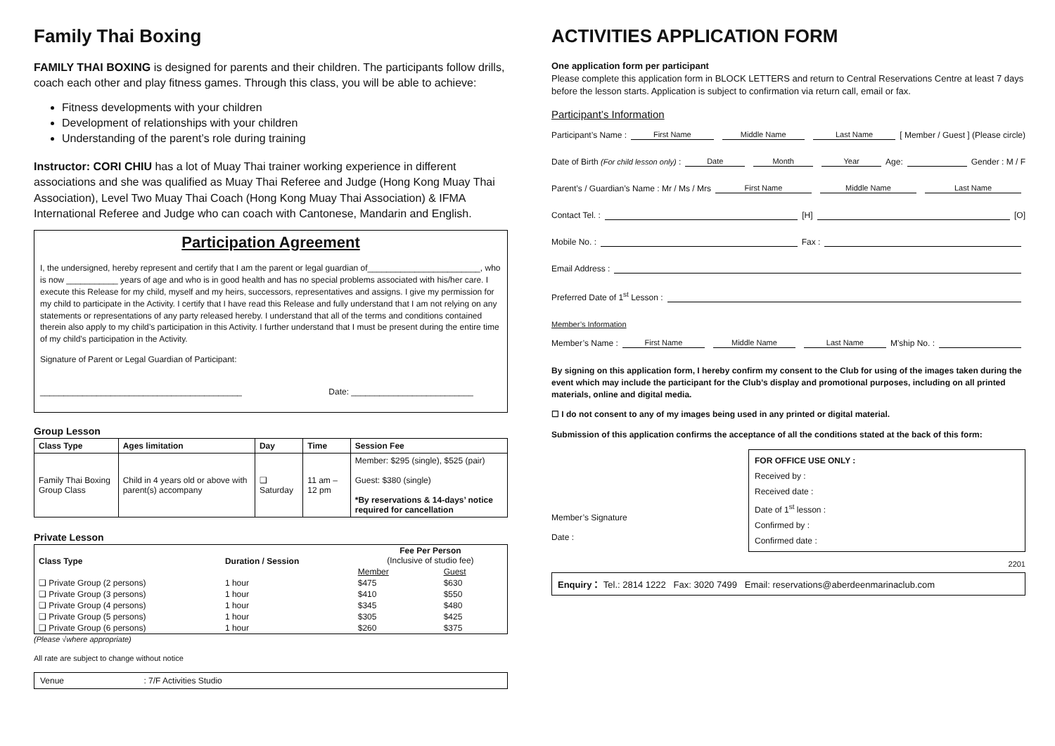Family Thai Boxing
FAMILY THAI BOXING is designed for parents and their children. The participants follow drills, coach each other and play fitness games. Through this class, you will be able to achieve:
Fitness developments with your children
Development of relationships with your children
Understanding of the parent’s role during training
Instructor: CORI CHIU has a lot of Muay Thai trainer working experience in different associations and she was qualified as Muay Thai Referee and Judge (Hong Kong Muay Thai Association), Level Two Muay Thai Coach (Hong Kong Muay Thai Association) & IFMA International Referee and Judge who can coach with Cantonese, Mandarin and English.
Participation Agreement
I, the undersigned, hereby represent and certify that I am the parent or legal guardian of________________________, who is now ___________ years of age and who is in good health and has no special problems associated with his/her care. I execute this Release for my child, myself and my heirs, successors, representatives and assigns. I give my permission for my child to participate in the Activity. I certify that I have read this Release and fully understand that I am not relying on any statements or representations of any party released hereby. I understand that all of the terms and conditions contained therein also apply to my child’s participation in this Activity. I further understand that I must be present during the entire time of my child’s participation in the Activity.
Signature of Parent or Legal Guardian of Participant:
___________________________________________ Date: __________________________
Group Lesson
| Class Type | Ages limitation | Day | Time | Session Fee |
| --- | --- | --- | --- | --- |
| Family Thai Boxing Group Class | Child in 4 years old or above with parent(s) accompany | ❑ Saturday | 11 am – 12 pm | Member: $295 (single), $525 (pair) Guest: $380 (single) *By reservations & 14-days’ notice required for cancellation |
Private Lesson
| Class Type | Duration / Session | Fee Per Person (Inclusive of studio fee) | |
| --- | --- | --- | --- |
| | | Member | Guest |
| ❑ Private Group (2 persons) | 1 hour | $475 | $630 |
| ❑ Private Group (3 persons) | 1 hour | $410 | $550 |
| ❑ Private Group (4 persons) | 1 hour | $345 | $480 |
| ❑ Private Group (5 persons) | 1 hour | $305 | $425 |
| ❑ Private Group (6 persons) | 1 hour | $260 | $375 |
(Please √where appropriate)
All rate are subject to change without notice
Venue : 7/F Activities Studio
ACTIVITIES APPLICATION FORM
One application form per participant
Please complete this application form in BLOCK LETTERS and return to Central Reservations Centre at least 7 days before the lesson starts. Application is subject to confirmation via return call, email or fax.
Participant’s Information
Participant’s Name : First Name Middle Name Last Name [ Member / Guest ] (Please circle)
Date of Birth (For child lesson only) : Date Month Year Age: Gender : M / F
Parent’s / Guardian’s Name : Mr / Ms / Mrs First Name Middle Name Last Name
Contact Tel. : [H] [O]
Mobile No. : Fax :
Email Address :
Preferred Date of 1<sup>st</sup> Lesson :
Member’s Information
Member’s Name : First Name Middle Name Last Name M’ship No. :
By signing on this application form, I hereby confirm my consent to the Club for using of the images taken during the event which may include the participant for the Club’s display and promotional purposes, including on all printed materials, online and digital media.
☐ I do not consent to any of my images being used in any printed or digital material.
Submission of this application confirms the acceptance of all the conditions stated at the back of this form:
Member’s Signature
Date :
FOR OFFICE USE ONLY :
Received by :
Received date :
Date of 1<sup>st</sup> lesson :
Confirmed by :
Confirmed date :
2201
Enquiry： Tel.: 2814 1222 Fax: 3020 7499 Email: reservations@aberdeenmarinaclub.com